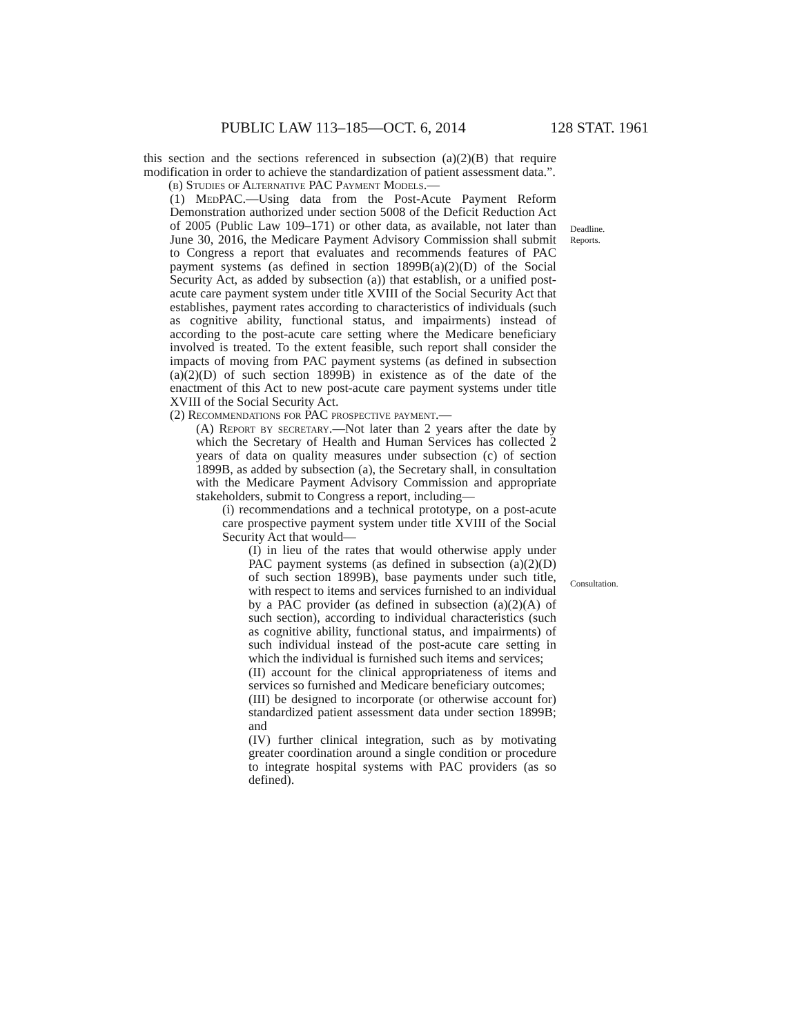PUBLIC LAW 113–185—OCT. 6, 2014 128 STAT. 1961
this section and the sections referenced in subsection (a)(2)(B) that require modification in order to achieve the standardization of patient assessment data.”.
(b) Studies of Alternative PAC Payment Models.—
(1) MedPAC.—Using data from the Post-Acute Payment Reform Demonstration authorized under section 5008 of the Deficit Reduction Act of 2005 (Public Law 109–171) or other data, as available, not later than June 30, 2016, the Medicare Payment Advisory Commission shall submit to Congress a report that evaluates and recommends features of PAC payment systems (as defined in section 1899B(a)(2)(D) of the Social Security Act, as added by subsection (a)) that establish, or a unified post-acute care payment system under title XVIII of the Social Security Act that establishes, payment rates according to characteristics of individuals (such as cognitive ability, functional status, and impairments) instead of according to the post-acute care setting where the Medicare beneficiary involved is treated. To the extent feasible, such report shall consider the impacts of moving from PAC payment systems (as defined in subsection (a)(2)(D) of such section 1899B) in existence as of the date of the enactment of this Act to new post-acute care payment systems under title XVIII of the Social Security Act.
(2) Recommendations for PAC prospective payment.—
(A) Report by secretary.—Not later than 2 years after the date by which the Secretary of Health and Human Services has collected 2 years of data on quality measures under subsection (c) of section 1899B, as added by subsection (a), the Secretary shall, in consultation with the Medicare Payment Advisory Commission and appropriate stakeholders, submit to Congress a report, including—
(i) recommendations and a technical prototype, on a post-acute care prospective payment system under title XVIII of the Social Security Act that would—
(I) in lieu of the rates that would otherwise apply under PAC payment systems (as defined in subsection (a)(2)(D) of such section 1899B), base payments under such title, with respect to items and services furnished to an individual by a PAC provider (as defined in subsection (a)(2)(A) of such section), according to individual characteristics (such as cognitive ability, functional status, and impairments) of such individual instead of the post-acute care setting in which the individual is furnished such items and services;
(II) account for the clinical appropriateness of items and services so furnished and Medicare beneficiary outcomes;
(III) be designed to incorporate (or otherwise account for) standardized patient assessment data under section 1899B; and
(IV) further clinical integration, such as by motivating greater coordination around a single condition or procedure to integrate hospital systems with PAC providers (as so defined).
Deadline.
Reports.
Consultation.